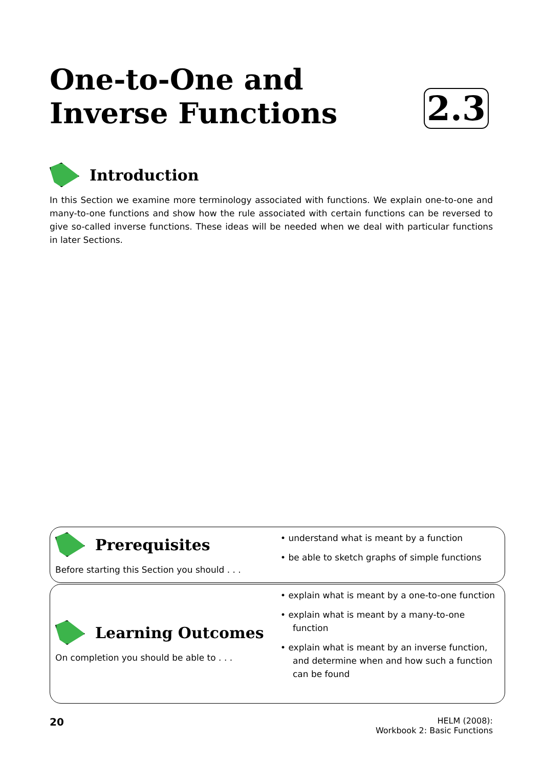One-to-One and
Inverse Functions
2.3
Introduction
In this Section we examine more terminology associated with functions. We explain one-to-one and many-to-one functions and show how the rule associated with certain functions can be reversed to give so-called inverse functions. These ideas will be needed when we deal with particular functions in later Sections.
Prerequisites
Before starting this Section you should . . .
• understand what is meant by a function
• be able to sketch graphs of simple functions
Learning Outcomes
On completion you should be able to . . .
• explain what is meant by a one-to-one function
• explain what is meant by a many-to-one function
• explain what is meant by an inverse function, and determine when and how such a function can be found
20 HELM (2008):
Workbook 2: Basic Functions